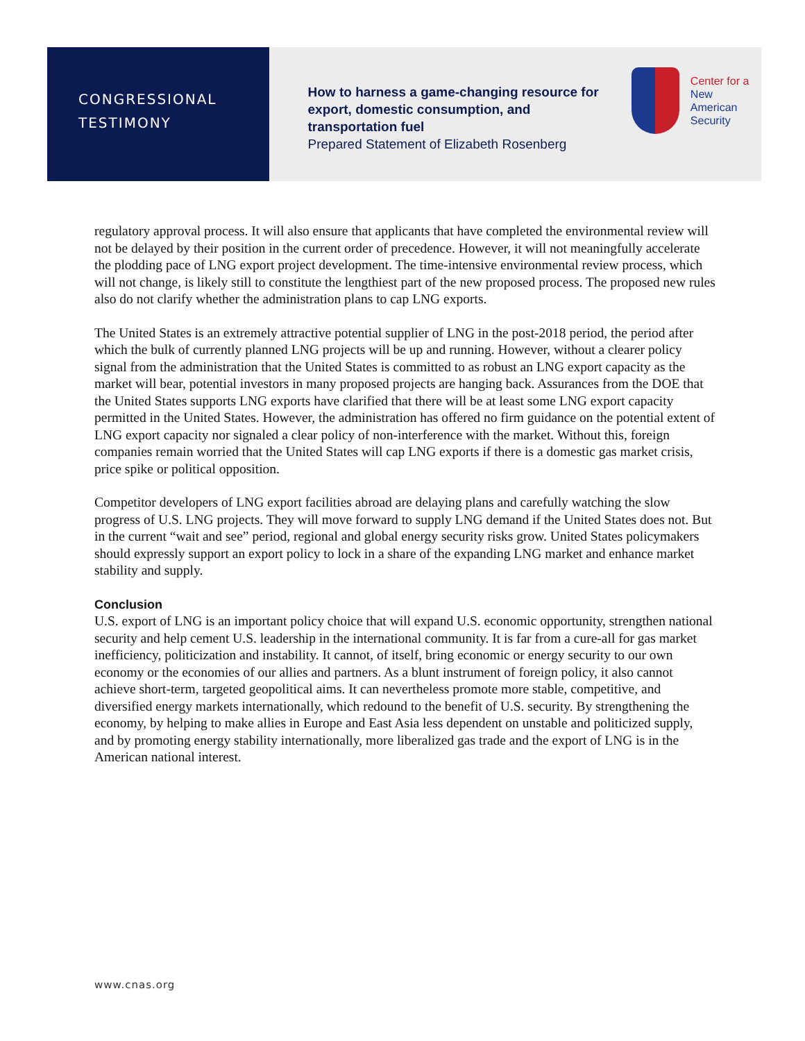CONGRESSIONAL
TESTIMONY
How to harness a game-changing resource for export, domestic consumption, and transportation fuel
Prepared Statement of Elizabeth Rosenberg
Center for a
New American
Security
regulatory approval process. It will also ensure that applicants that have completed the environmental review will not be delayed by their position in the current order of precedence. However, it will not meaningfully accelerate the plodding pace of LNG export project development. The time-intensive environmental review process, which will not change, is likely still to constitute the lengthiest part of the new proposed process. The proposed new rules also do not clarify whether the administration plans to cap LNG exports.
The United States is an extremely attractive potential supplier of LNG in the post-2018 period, the period after which the bulk of currently planned LNG projects will be up and running. However, without a clearer policy signal from the administration that the United States is committed to as robust an LNG export capacity as the market will bear, potential investors in many proposed projects are hanging back. Assurances from the DOE that the United States supports LNG exports have clarified that there will be at least some LNG export capacity permitted in the United States. However, the administration has offered no firm guidance on the potential extent of LNG export capacity nor signaled a clear policy of non-interference with the market. Without this, foreign companies remain worried that the United States will cap LNG exports if there is a domestic gas market crisis, price spike or political opposition.
Competitor developers of LNG export facilities abroad are delaying plans and carefully watching the slow progress of U.S. LNG projects. They will move forward to supply LNG demand if the United States does not. But in the current “wait and see” period, regional and global energy security risks grow. United States policymakers should expressly support an export policy to lock in a share of the expanding LNG market and enhance market stability and supply.
Conclusion
U.S. export of LNG is an important policy choice that will expand U.S. economic opportunity, strengthen national security and help cement U.S. leadership in the international community. It is far from a cure-all for gas market inefficiency, politicization and instability. It cannot, of itself, bring economic or energy security to our own economy or the economies of our allies and partners. As a blunt instrument of foreign policy, it also cannot achieve short-term, targeted geopolitical aims. It can nevertheless promote more stable, competitive, and diversified energy markets internationally, which redound to the benefit of U.S. security. By strengthening the economy, by helping to make allies in Europe and East Asia less dependent on unstable and politicized supply, and by promoting energy stability internationally, more liberalized gas trade and the export of LNG is in the American national interest.
www.cnas.org